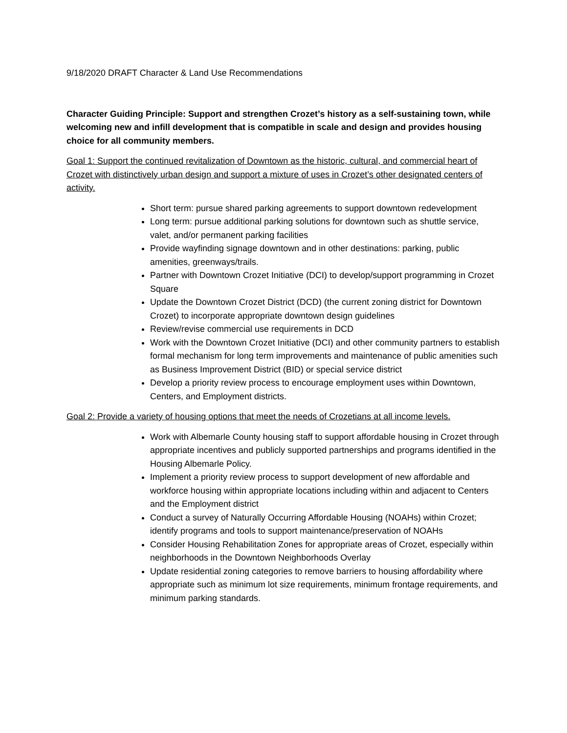9/18/2020 DRAFT Character & Land Use Recommendations
Character Guiding Principle: Support and strengthen Crozet’s history as a self-sustaining town, while welcoming new and infill development that is compatible in scale and design and provides housing choice for all community members.
Goal 1: Support the continued revitalization of Downtown as the historic, cultural, and commercial heart of Crozet with distinctively urban design and support a mixture of uses in Crozet’s other designated centers of activity.
Short term: pursue shared parking agreements to support downtown redevelopment
Long term: pursue additional parking solutions for downtown such as shuttle service, valet, and/or permanent parking facilities
Provide wayfinding signage downtown and in other destinations: parking, public amenities, greenways/trails.
Partner with Downtown Crozet Initiative (DCI) to develop/support programming in Crozet Square
Update the Downtown Crozet District (DCD) (the current zoning district for Downtown Crozet) to incorporate appropriate downtown design guidelines
Review/revise commercial use requirements in DCD
Work with the Downtown Crozet Initiative (DCI) and other community partners to establish formal mechanism for long term improvements and maintenance of public amenities such as Business Improvement District (BID) or special service district
Develop a priority review process to encourage employment uses within Downtown, Centers, and Employment districts.
Goal 2: Provide a variety of housing options that meet the needs of Crozetians at all income levels.
Work with Albemarle County housing staff to support affordable housing in Crozet through appropriate incentives and publicly supported partnerships and programs identified in the Housing Albemarle Policy.
Implement a priority review process to support development of new affordable and workforce housing within appropriate locations including within and adjacent to Centers and the Employment district
Conduct a survey of Naturally Occurring Affordable Housing (NOAHs) within Crozet; identify programs and tools to support maintenance/preservation of NOAHs
Consider Housing Rehabilitation Zones for appropriate areas of Crozet, especially within neighborhoods in the Downtown Neighborhoods Overlay
Update residential zoning categories to remove barriers to housing affordability where appropriate such as minimum lot size requirements, minimum frontage requirements, and minimum parking standards.